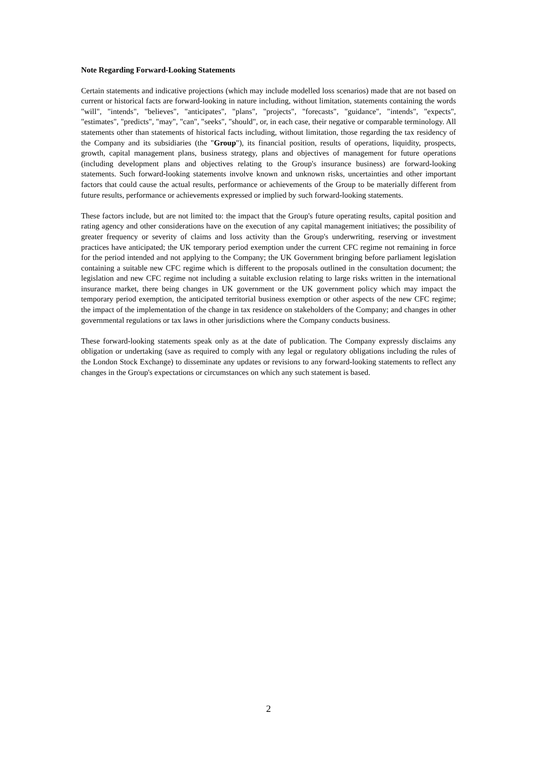Note Regarding Forward-Looking Statements
Certain statements and indicative projections (which may include modelled loss scenarios) made that are not based on current or historical facts are forward-looking in nature including, without limitation, statements containing the words "will", "intends", "believes", "anticipates", "plans", "projects", "forecasts", "guidance", "intends", "expects", "estimates", "predicts", "may", "can", "seeks", "should", or, in each case, their negative or comparable terminology. All statements other than statements of historical facts including, without limitation, those regarding the tax residency of the Company and its subsidiaries (the "Group"), its financial position, results of operations, liquidity, prospects, growth, capital management plans, business strategy, plans and objectives of management for future operations (including development plans and objectives relating to the Group's insurance business) are forward-looking statements. Such forward-looking statements involve known and unknown risks, uncertainties and other important factors that could cause the actual results, performance or achievements of the Group to be materially different from future results, performance or achievements expressed or implied by such forward-looking statements.
These factors include, but are not limited to: the impact that the Group's future operating results, capital position and rating agency and other considerations have on the execution of any capital management initiatives; the possibility of greater frequency or severity of claims and loss activity than the Group's underwriting, reserving or investment practices have anticipated; the UK temporary period exemption under the current CFC regime not remaining in force for the period intended and not applying to the Company; the UK Government bringing before parliament legislation containing a suitable new CFC regime which is different to the proposals outlined in the consultation document; the legislation and new CFC regime not including a suitable exclusion relating to large risks written in the international insurance market, there being changes in UK government or the UK government policy which may impact the temporary period exemption, the anticipated territorial business exemption or other aspects of the new CFC regime; the impact of the implementation of the change in tax residence on stakeholders of the Company; and changes in other governmental regulations or tax laws in other jurisdictions where the Company conducts business.
These forward-looking statements speak only as at the date of publication. The Company expressly disclaims any obligation or undertaking (save as required to comply with any legal or regulatory obligations including the rules of the London Stock Exchange) to disseminate any updates or revisions to any forward-looking statements to reflect any changes in the Group's expectations or circumstances on which any such statement is based.
2